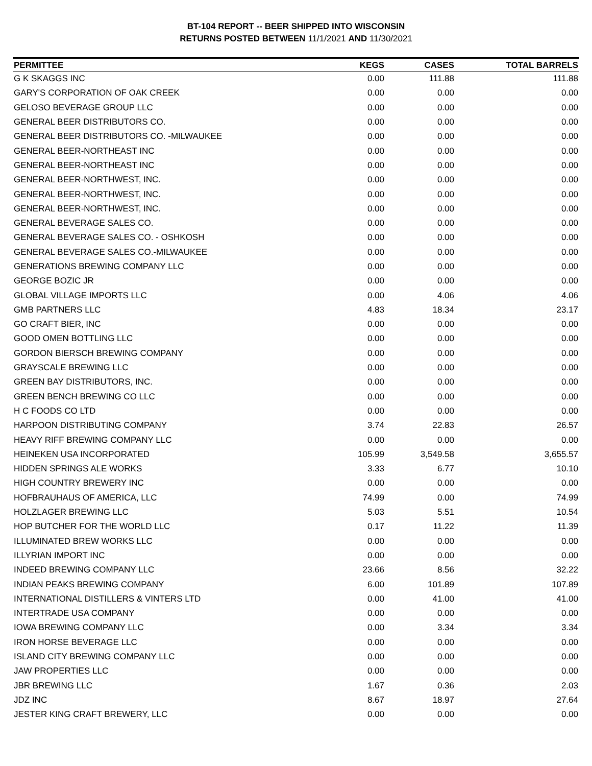BT-104 REPORT -- BEER SHIPPED INTO WISCONSIN
RETURNS POSTED BETWEEN 11/1/2021 AND 11/30/2021
| PERMITTEE | KEGS | CASES | TOTAL BARRELS |
| --- | --- | --- | --- |
| G K SKAGGS INC | 0.00 | 111.88 | 111.88 |
| GARY'S CORPORATION OF OAK CREEK | 0.00 | 0.00 | 0.00 |
| GELOSO BEVERAGE GROUP LLC | 0.00 | 0.00 | 0.00 |
| GENERAL BEER DISTRIBUTORS CO. | 0.00 | 0.00 | 0.00 |
| GENERAL BEER DISTRIBUTORS CO. -MILWAUKEE | 0.00 | 0.00 | 0.00 |
| GENERAL BEER-NORTHEAST INC | 0.00 | 0.00 | 0.00 |
| GENERAL BEER-NORTHEAST INC | 0.00 | 0.00 | 0.00 |
| GENERAL BEER-NORTHWEST, INC. | 0.00 | 0.00 | 0.00 |
| GENERAL BEER-NORTHWEST, INC. | 0.00 | 0.00 | 0.00 |
| GENERAL BEER-NORTHWEST, INC. | 0.00 | 0.00 | 0.00 |
| GENERAL BEVERAGE SALES CO. | 0.00 | 0.00 | 0.00 |
| GENERAL BEVERAGE SALES CO. - OSHKOSH | 0.00 | 0.00 | 0.00 |
| GENERAL BEVERAGE SALES CO.-MILWAUKEE | 0.00 | 0.00 | 0.00 |
| GENERATIONS BREWING COMPANY LLC | 0.00 | 0.00 | 0.00 |
| GEORGE BOZIC JR | 0.00 | 0.00 | 0.00 |
| GLOBAL VILLAGE IMPORTS LLC | 0.00 | 4.06 | 4.06 |
| GMB PARTNERS LLC | 4.83 | 18.34 | 23.17 |
| GO CRAFT BIER, INC | 0.00 | 0.00 | 0.00 |
| GOOD OMEN BOTTLING LLC | 0.00 | 0.00 | 0.00 |
| GORDON BIERSCH BREWING COMPANY | 0.00 | 0.00 | 0.00 |
| GRAYSCALE BREWING LLC | 0.00 | 0.00 | 0.00 |
| GREEN BAY DISTRIBUTORS, INC. | 0.00 | 0.00 | 0.00 |
| GREEN BENCH BREWING CO LLC | 0.00 | 0.00 | 0.00 |
| H C FOODS CO LTD | 0.00 | 0.00 | 0.00 |
| HARPOON DISTRIBUTING COMPANY | 3.74 | 22.83 | 26.57 |
| HEAVY RIFF BREWING COMPANY LLC | 0.00 | 0.00 | 0.00 |
| HEINEKEN USA INCORPORATED | 105.99 | 3,549.58 | 3,655.57 |
| HIDDEN SPRINGS ALE WORKS | 3.33 | 6.77 | 10.10 |
| HIGH COUNTRY BREWERY INC | 0.00 | 0.00 | 0.00 |
| HOFBRAUHAUS OF AMERICA, LLC | 74.99 | 0.00 | 74.99 |
| HOLZLAGER BREWING LLC | 5.03 | 5.51 | 10.54 |
| HOP BUTCHER FOR THE WORLD LLC | 0.17 | 11.22 | 11.39 |
| ILLUMINATED BREW WORKS LLC | 0.00 | 0.00 | 0.00 |
| ILLYRIAN IMPORT INC | 0.00 | 0.00 | 0.00 |
| INDEED BREWING COMPANY LLC | 23.66 | 8.56 | 32.22 |
| INDIAN PEAKS BREWING COMPANY | 6.00 | 101.89 | 107.89 |
| INTERNATIONAL DISTILLERS & VINTERS LTD | 0.00 | 41.00 | 41.00 |
| INTERTRADE USA COMPANY | 0.00 | 0.00 | 0.00 |
| IOWA BREWING COMPANY LLC | 0.00 | 3.34 | 3.34 |
| IRON HORSE BEVERAGE LLC | 0.00 | 0.00 | 0.00 |
| ISLAND CITY BREWING COMPANY LLC | 0.00 | 0.00 | 0.00 |
| JAW PROPERTIES LLC | 0.00 | 0.00 | 0.00 |
| JBR BREWING LLC | 1.67 | 0.36 | 2.03 |
| JDZ INC | 8.67 | 18.97 | 27.64 |
| JESTER KING CRAFT BREWERY, LLC | 0.00 | 0.00 | 0.00 |